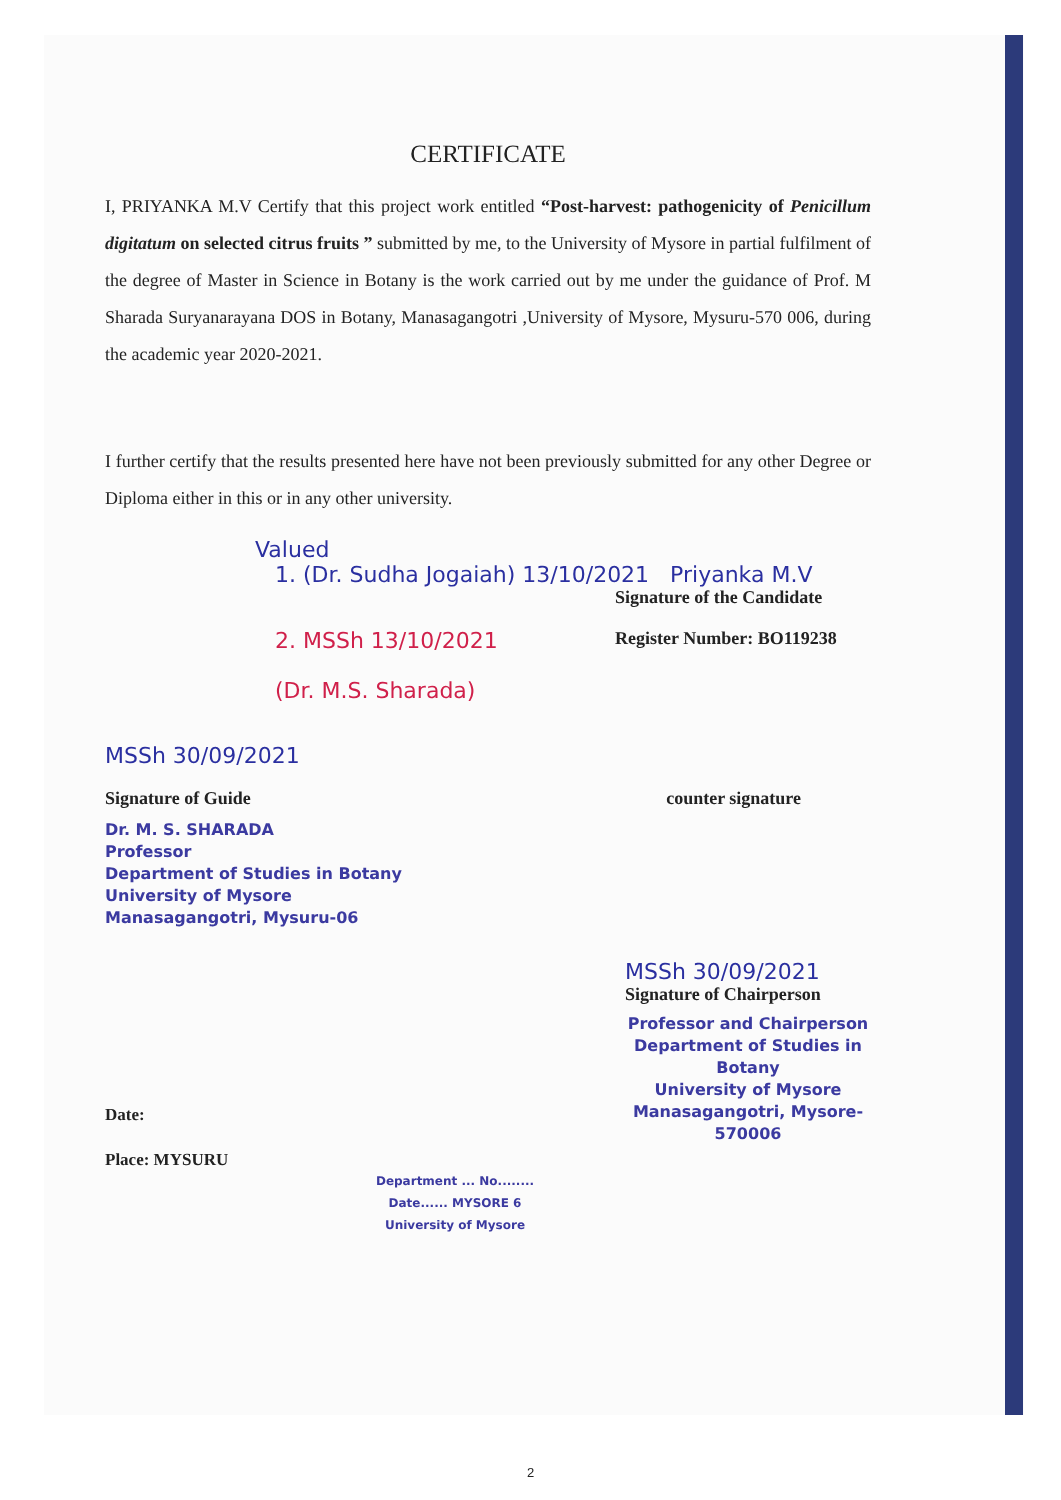CERTIFICATE
I, PRIYANKA M.V Certify that this project work entitled “Post-harvest: pathogenicity of Penicillum digitatum on selected citrus fruits ” submitted by me, to the University of Mysore in partial fulfilment of the degree of Master in Science in Botany is the work carried out by me under the guidance of Prof. M Sharada Suryanarayana DOS in Botany, Manasagangotri ,University of Mysore, Mysuru-570 006, during the academic year 2020-2021.
I further certify that the results presented here have not been previously submitted for any other Degree or Diploma either in this or in any other university.
Valued
1. (Dr. Sudha Jogaiah) 13/10/2021 Priyanka M.V
Signature of the Candidate
2. MSSh 13/10/2021 Register Number: BO119238
(Dr. M.S. Sharada)
MSSh 30/09/2021
Signature of Guide counter signature
Dr. M. S. SHARADA
Professor
Department of Studies in Botany
University of Mysore
Manasagangotri, Mysuru-06
MSSh 30/09/2021
Signature of Chairperson
Professor and Chairperson
Department of Studies in Botany
University of Mysore
Manasagangotri, Mysore-570006
Date:
Place: MYSURU
Department ... No........ Date...... MYSORE 6 University of Mysore
2